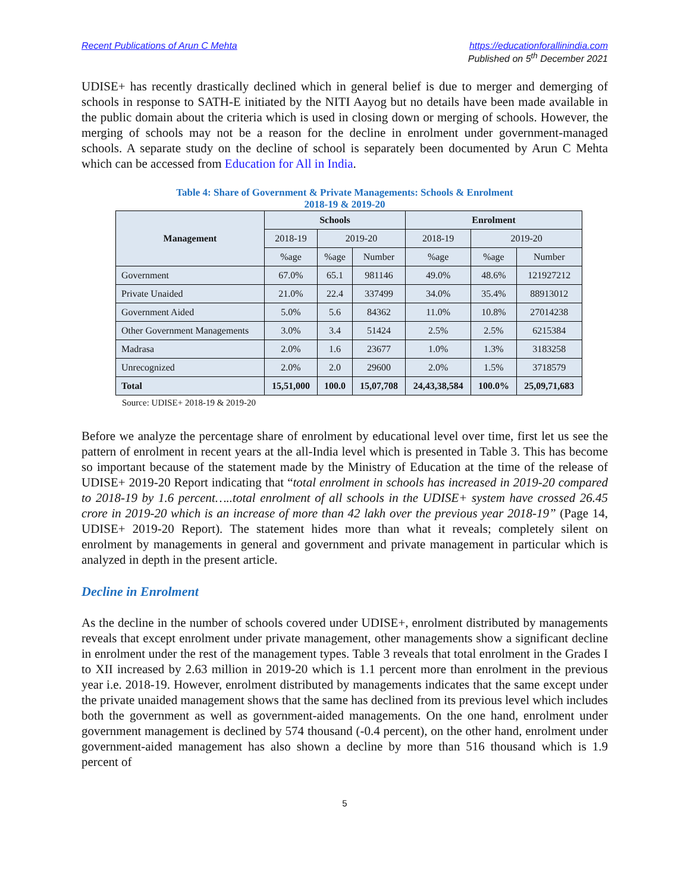Recent Publications of Arun C Mehta
https://educationforallinindia.com
Published on 5<sup>th</sup> December 2021
UDISE+ has recently drastically declined which in general belief is due to merger and demerging of schools in response to SATH-E initiated by the NITI Aayog but no details have been made available in the public domain about the criteria which is used in closing down or merging of schools. However, the merging of schools may not be a reason for the decline in enrolment under government-managed schools. A separate study on the decline of school is separately been documented by Arun C Mehta which can be accessed from Education for All in India.
Table 4: Share of Government & Private Managements: Schools & Enrolment
2018-19 & 2019-20
| Management | Schools | | | Enrolment | | |
| --- | --- | --- | --- | --- | --- | --- |
| | 2018-19 | 2019-20 | | 2018-19 | 2019-20 | |
| | %age | %age | Number | %age | %age | Number |
| Government | 67.0% | 65.1 | 981146 | 49.0% | 48.6% | 121927212 |
| Private Unaided | 21.0% | 22.4 | 337499 | 34.0% | 35.4% | 88913012 |
| Government Aided | 5.0% | 5.6 | 84362 | 11.0% | 10.8% | 27014238 |
| Other Government Managements | 3.0% | 3.4 | 51424 | 2.5% | 2.5% | 6215384 |
| Madrasa | 2.0% | 1.6 | 23677 | 1.0% | 1.3% | 3183258 |
| Unrecognized | 2.0% | 2.0 | 29600 | 2.0% | 1.5% | 3718579 |
| Total | 15,51,000 | 100.0 | 15,07,708 | 24,43,38,584 | 100.0% | 25,09,71,683 |
Source: UDISE+ 2018-19 & 2019-20
Before we analyze the percentage share of enrolment by educational level over time, first let us see the pattern of enrolment in recent years at the all-India level which is presented in Table 3. This has become so important because of the statement made by the Ministry of Education at the time of the release of UDISE+ 2019-20 Report indicating that “total enrolment in schools has increased in 2019-20 compared to 2018-19 by 1.6 percent…..total enrolment of all schools in the UDISE+ system have crossed 26.45 crore in 2019-20 which is an increase of more than 42 lakh over the previous year 2018-19” (Page 14, UDISE+ 2019-20 Report). The statement hides more than what it reveals; completely silent on enrolment by managements in general and government and private management in particular which is analyzed in depth in the present article.
Decline in Enrolment
As the decline in the number of schools covered under UDISE+, enrolment distributed by managements reveals that except enrolment under private management, other managements show a significant decline in enrolment under the rest of the management types. Table 3 reveals that total enrolment in the Grades I to XII increased by 2.63 million in 2019-20 which is 1.1 percent more than enrolment in the previous year i.e. 2018-19. However, enrolment distributed by managements indicates that the same except under the private unaided management shows that the same has declined from its previous level which includes both the government as well as government-aided managements. On the one hand, enrolment under government management is declined by 574 thousand (-0.4 percent), on the other hand, enrolment under government-aided management has also shown a decline by more than 516 thousand which is 1.9 percent of
5